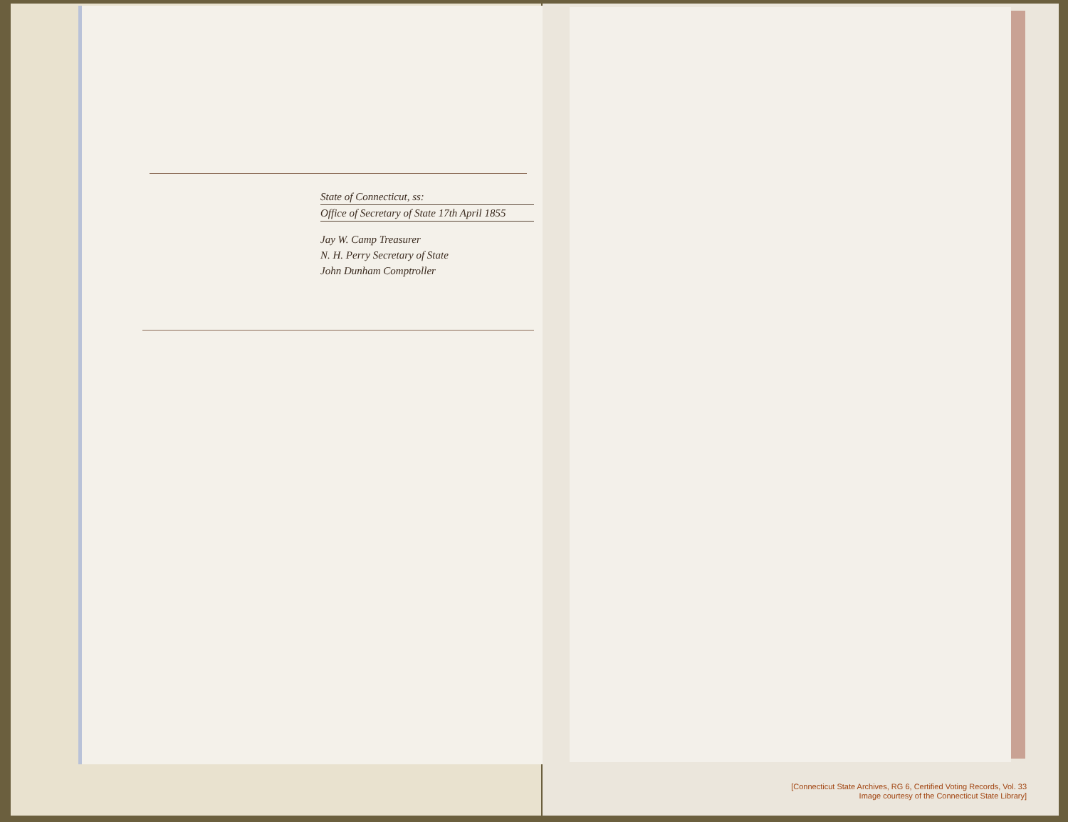State of Connecticut, ss:
Office of Secretary of State 17th April 1855
Jay W. Camp Treasurer
N. H. Perry Secretary of State
John Dunham Comptroller
[Connecticut State Archives, RG 6, Certified Voting Records, Vol. 33
Image courtesy of the Connecticut State Library]